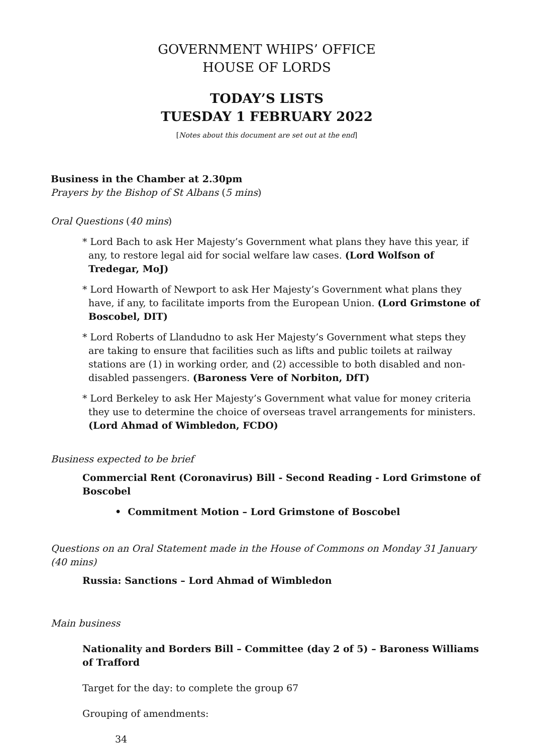GOVERNMENT WHIPS’ OFFICE
HOUSE OF LORDS
TODAY’S LISTS
TUESDAY 1 FEBRUARY 2022
[Notes about this document are set out at the end]
Business in the Chamber at 2.30pm
Prayers by the Bishop of St Albans (5 mins)
Oral Questions (40 mins)
* Lord Bach to ask Her Majesty’s Government what plans they have this year, if any, to restore legal aid for social welfare law cases. (Lord Wolfson of Tredegar, MoJ)
* Lord Howarth of Newport to ask Her Majesty’s Government what plans they have, if any, to facilitate imports from the European Union. (Lord Grimstone of Boscobel, DIT)
* Lord Roberts of Llandudno to ask Her Majesty’s Government what steps they are taking to ensure that facilities such as lifts and public toilets at railway stations are (1) in working order, and (2) accessible to both disabled and non-disabled passengers. (Baroness Vere of Norbiton, DfT)
* Lord Berkeley to ask Her Majesty’s Government what value for money criteria they use to determine the choice of overseas travel arrangements for ministers. (Lord Ahmad of Wimbledon, FCDO)
Business expected to be brief
Commercial Rent (Coronavirus) Bill - Second Reading - Lord Grimstone of Boscobel
• Commitment Motion – Lord Grimstone of Boscobel
Questions on an Oral Statement made in the House of Commons on Monday 31 January (40 mins)
Russia: Sanctions – Lord Ahmad of Wimbledon
Main business
Nationality and Borders Bill – Committee (day 2 of 5) – Baroness Williams of Trafford
Target for the day: to complete the group 67
Grouping of amendments:
34